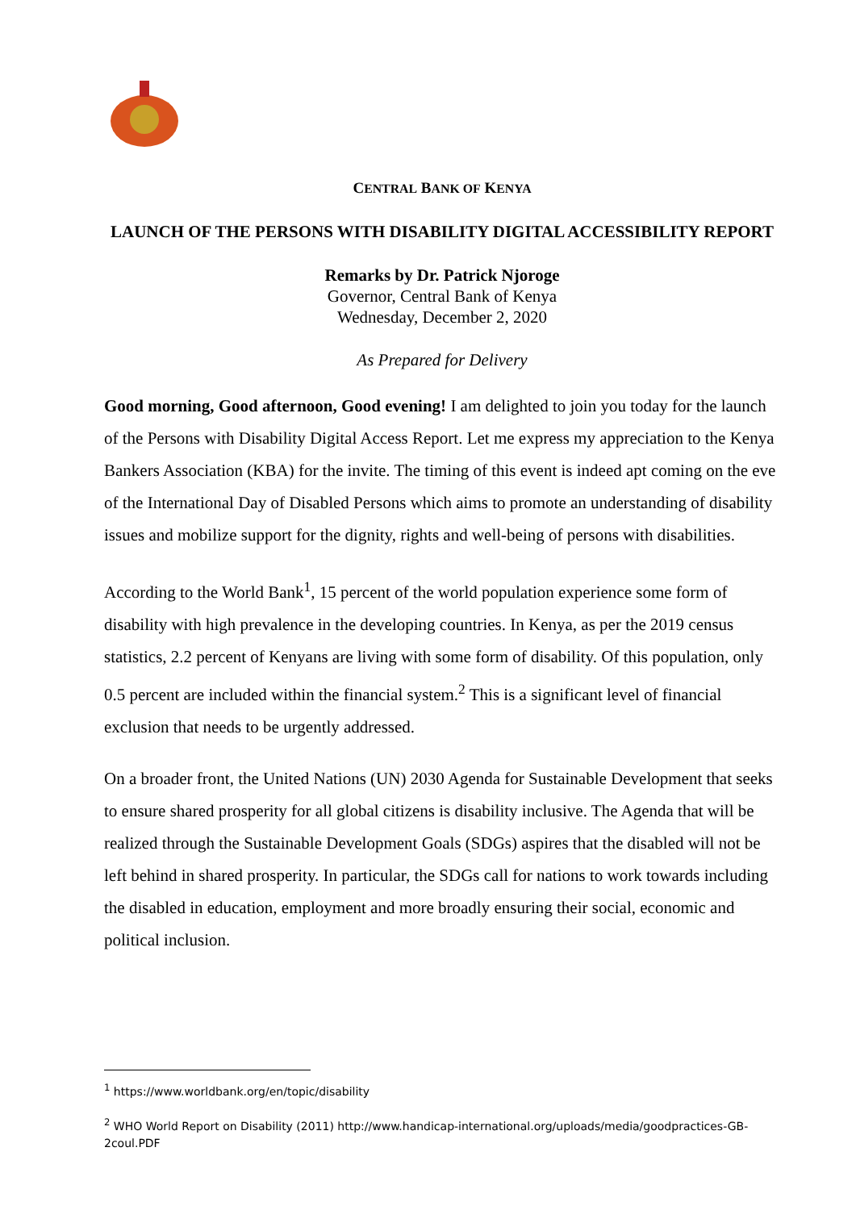CENTRAL BANK OF KENYA
LAUNCH OF THE PERSONS WITH DISABILITY DIGITAL ACCESSIBILITY REPORT
Remarks by Dr. Patrick Njoroge
Governor, Central Bank of Kenya
Wednesday, December 2, 2020
As Prepared for Delivery
Good morning, Good afternoon, Good evening! I am delighted to join you today for the launch of the Persons with Disability Digital Access Report. Let me express my appreciation to the Kenya Bankers Association (KBA) for the invite. The timing of this event is indeed apt coming on the eve of the International Day of Disabled Persons which aims to promote an understanding of disability issues and mobilize support for the dignity, rights and well-being of persons with disabilities.
According to the World Bank<sup>1</sup>, 15 percent of the world population experience some form of disability with high prevalence in the developing countries. In Kenya, as per the 2019 census statistics, 2.2 percent of Kenyans are living with some form of disability. Of this population, only 0.5 percent are included within the financial system.<sup>2</sup> This is a significant level of financial exclusion that needs to be urgently addressed.
On a broader front, the United Nations (UN) 2030 Agenda for Sustainable Development that seeks to ensure shared prosperity for all global citizens is disability inclusive. The Agenda that will be realized through the Sustainable Development Goals (SDGs) aspires that the disabled will not be left behind in shared prosperity. In particular, the SDGs call for nations to work towards including the disabled in education, employment and more broadly ensuring their social, economic and political inclusion.
<sup>1</sup> https://www.worldbank.org/en/topic/disability
<sup>2</sup> WHO World Report on Disability (2011) http://www.handicap-international.org/uploads/media/goodpractices-GB-2coul.PDF